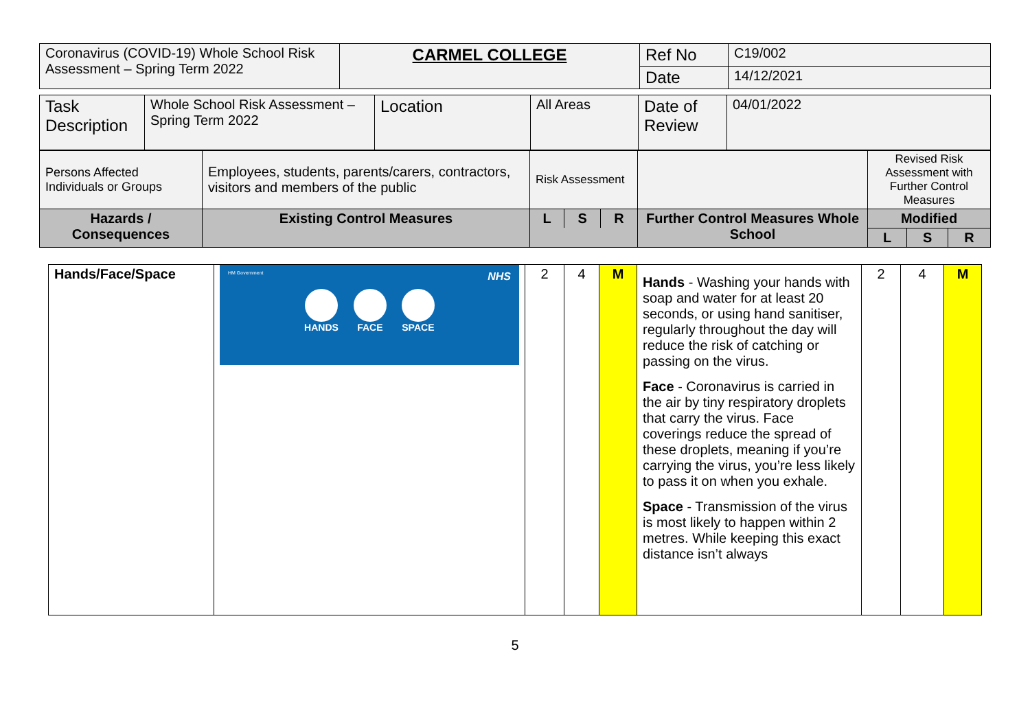| Coronavirus (COVID-19) Whole School Risk Assessment – Spring Term 2022 | CARMEL COLLEGE | Ref No | C19/002 |
| | | Date | 14/12/2021 |
| Task Description | Whole School Risk Assessment – Spring Term 2022 | Location | All Areas | Date of Review | 04/01/2022 |
| Persons Affected Individuals or Groups | Employees, students, parents/carers, contractors, visitors and members of the public | Risk Assessment | | Revised Risk Assessment with Further Control Measures | | |
| Hazards / Consequences | Existing Control Measures | / L / S / R / / --- / --- / --- / | Further Control Measures Whole School | Modified | | |
| | | | | L | S | R |
| Hands/Face/Space | HM Government NHS HANDS FACE SPACE | 2 | 4 | M | Hands - Washing your hands with soap and water for at least 20 seconds, or using hand sanitiser, regularly throughout the day will reduce the risk of catching or passing on the virus. Face - Coronavirus is carried in the air by tiny respiratory droplets that carry the virus. Face coverings reduce the spread of these droplets, meaning if you’re carrying the virus, you’re less likely to pass it on when you exhale. Space - Transmission of the virus is most likely to happen within 2 metres. While keeping this exact distance isn’t always | 2 | 4 | M |
5